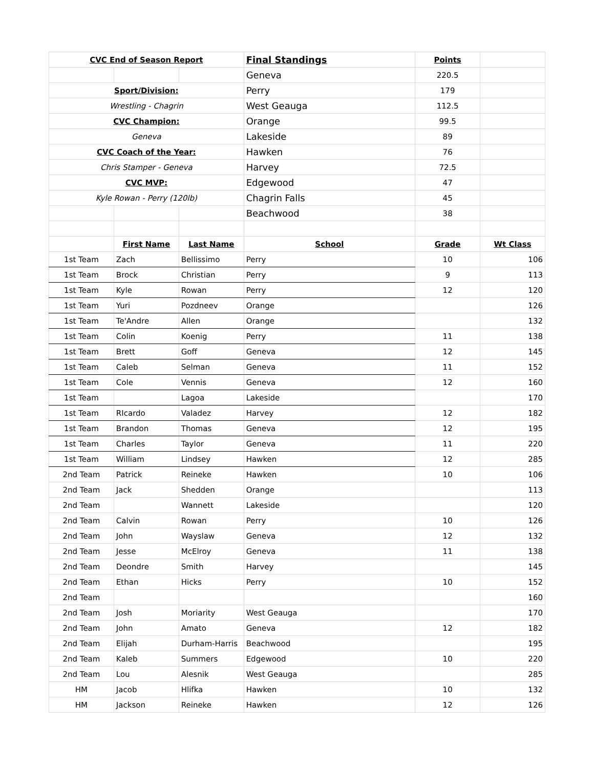| CVC End of Season Report | | | Final Standings | Points | |
| | | | Geneva | 220.5 | |
| Sport/Division: | | | Perry | 179 | |
| Wrestling - Chagrin | | | West Geauga | 112.5 | |
| CVC Champion: | | | Orange | 99.5 | |
| Geneva | | | Lakeside | 89 | |
| CVC Coach of the Year: | | | Hawken | 76 | |
| Chris Stamper - Geneva | | | Harvey | 72.5 | |
| CVC MVP: | | | Edgewood | 47 | |
| Kyle Rowan - Perry (120lb) | | | Chagrin Falls | 45 | |
| | | | Beachwood | 38 | |
| | First Name | Last Name | School | Grade | Wt Class |
| 1st Team | Zach | Bellissimo | Perry | 10 | 106 |
| 1st Team | Brock | Christian | Perry | 9 | 113 |
| 1st Team | Kyle | Rowan | Perry | 12 | 120 |
| 1st Team | Yuri | Pozdneev | Orange | | 126 |
| 1st Team | Te'Andre | Allen | Orange | | 132 |
| 1st Team | Colin | Koenig | Perry | 11 | 138 |
| 1st Team | Brett | Goff | Geneva | 12 | 145 |
| 1st Team | Caleb | Selman | Geneva | 11 | 152 |
| 1st Team | Cole | Vennis | Geneva | 12 | 160 |
| 1st Team | | Lagoa | Lakeside | | 170 |
| 1st Team | RIcardo | Valadez | Harvey | 12 | 182 |
| 1st Team | Brandon | Thomas | Geneva | 12 | 195 |
| 1st Team | Charles | Taylor | Geneva | 11 | 220 |
| 1st Team | William | Lindsey | Hawken | 12 | 285 |
| 2nd Team | Patrick | Reineke | Hawken | 10 | 106 |
| 2nd Team | Jack | Shedden | Orange | | 113 |
| 2nd Team | | Wannett | Lakeside | | 120 |
| 2nd Team | Calvin | Rowan | Perry | 10 | 126 |
| 2nd Team | John | Wayslaw | Geneva | 12 | 132 |
| 2nd Team | Jesse | McElroy | Geneva | 11 | 138 |
| 2nd Team | Deondre | Smith | Harvey | | 145 |
| 2nd Team | Ethan | Hicks | Perry | 10 | 152 |
| 2nd Team | | | | | 160 |
| 2nd Team | Josh | Moriarity | West Geauga | | 170 |
| 2nd Team | John | Amato | Geneva | 12 | 182 |
| 2nd Team | Elijah | Durham-Harris | Beachwood | | 195 |
| 2nd Team | Kaleb | Summers | Edgewood | 10 | 220 |
| 2nd Team | Lou | Alesnik | West Geauga | | 285 |
| HM | Jacob | Hlifka | Hawken | 10 | 132 |
| HM | Jackson | Reineke | Hawken | 12 | 126 |